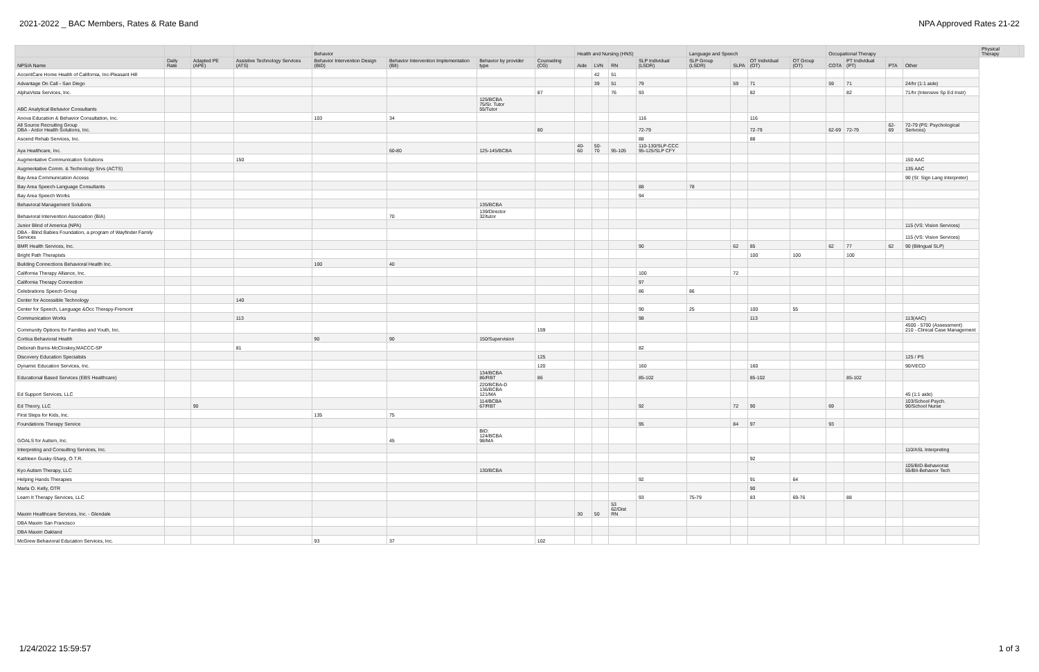2021-2022 _ BAC Members, Rates & Rate Band NPA Approved Rates 21-22
| | | | | Behavior | | | | Health and Nursing (HNS) | | | | Language and Speech | | | | Occupational Therapy | | | | Physical Therapy | |
| --- | --- | --- | --- | --- | --- | --- | --- | --- | --- | --- | --- | --- | --- | --- | --- | --- | --- | --- | --- | --- | --- |
| NPS/A Name | Daily Rate | Adapted PE (APE) | Assistive Technology Services (ATS) | Behavior Intervention Design (BID) | Behavior Intervention Implementation (BII) | Behavior by provider type | Counseling (CG) | Aide | LVN | RN | SLP Individual (LSDR) | SLP Group (LSDR) | SLPA | OT Individual (OT) | OT Group (OT) | COTA | PT Individual (PT) | PTA | Other | | |
| AccentCare Home Health of California, Inc-Pleasant Hill | | | | | | | | | 42 | 51 | | | | | | | | | | | |
| Advantage On Call - San Diego | | | | | | | | | 39 | 51 | 79 | | 59 | 71 | | 59 | 71 | | 24/hr (1:1 aide) | | |
| AlphaVista Services, Inc. | | | | | | | 87 | | | 76 | 93 | | | 82 | | | 82 | | 71/hr (Intensive Sp Ed Instr) | | |
| ABC Analytical Behavior Consultants | | | | | | 125/BCBA 75/Sr. Tutor 55/Tutor | | | | | | | | | | | | | | | |
| Anova Education & Behavior Consultation, Inc. | | | | 103 | 34 | | | | | | 116 | | | 116 | | | | | | | |
| All Source Recruiting Group DBA - Ardor Health Solutions, Inc. | | | | | | | 80 | | | | 72-79 | | | 72-79 | | 62-69 | 72-79 | 62-69 | 72-79 (PS: Psychological Serivces) | | |
| Ascend Rehab Services, Inc. | | | | | | | | | | | 88 | | | 88 | | | | | | | |
| Aya Healthcare, Inc. | | | | | 60-80 | 125-145/BCBA | | 40-60 | 50-70 | 95-105 | 110-130/SLP-CCC 95-125/SLP CFY | | | | | | | | | | |
| Augmentative Communication Solutions | | | 150 | | | | | | | | | | | | | | | | 150 AAC | | |
| Augmentative Comm. & Technology Srvs (ACTS) | | | | | | | | | | | | | | | | | | | 135 AAC | | |
| Bay Area Communication Access | | | | | | | | | | | | | | | | | | | 90 (SI: Sign Lang Interpreter) | | |
| Bay Area Speech-Language Consultants | | | | | | | | | | | 88 | 78 | | | | | | | | | |
| Bay Area Speech Works | | | | | | | | | | | 94 | | | | | | | | | | |
| Behavioral Management Solutions | | | | | | 135/BCBA | | | | | | | | | | | | | | | |
| Behavioral Intervention Association (BIA) | | | | | 70 | 139/Director 32/tutor | | | | | | | | | | | | | | | |
| Junior Blind of America (NPA) | | | | | | | | | | | | | | | | | | | 115 (VS: Vision Services) | | |
| DBA - Blind Babies Foundation, a program of Wayfinder Family Services | | | | | | | | | | | | | | | | | | | 115 (VS: Vision Services) | | |
| BMR Health Services, Inc. | | | | | | | | | | | 90 | | 62 | 85 | | 62 | 77 | 62 | 90 (Bilingual SLP) | | |
| Bright Path Therapists | | | | | | | | | | | | | | 100 | 100 | | 100 | | | | |
| Building Connections Behavioral Health Inc. | | | | 100 | 40 | | | | | | | | | | | | | | | | |
| California Therapy Alliance, Inc. | | | | | | | | | | | 100 | | 72 | | | | | | | | |
| California Therapy Connection | | | | | | | | | | | 97 | | | | | | | | | | |
| Celebrations Speech Group | | | | | | | | | | | 86 | 86 | | | | | | | | | |
| Center for Accessible Technology | | | 140 | | | | | | | | | | | | | | | | | | |
| Center for Speech, Language &Occ Therapy-Fremont | | | | | | | | | | | 90 | 25 | | 100 | 55 | | | | | | |
| Communication Works | | | 113 | | | | | | | | 98 | | | 113 | | | | | 113(AAC) | | |
| Community Options for Families and Youth, Inc. | | | | | | | 159 | | | | | | | | | | | | 4500 - 5700 (Assessment) 210 - Clinical Case Management | | |
| Cortica Behavioral Health | | | | 90 | 90 | 150/Supervision | | | | | | | | | | | | | | | |
| Deborah Burns-McCloskey,MACCC-SP | | | 81 | | | | | | | | 82 | | | | | | | | | | |
| Discovery Education Specialists | | | | | | | 125 | | | | | | | | | | | | 125 / PS | | |
| Dynamic Education Services, Inc. | | | | | | | 120 | | | | 160 | | | 160 | | | | | 90/VECD | | |
| Educational Based Services (EBS Healthcare) | | | | | | 134/BCBA 86/RBT | 86 | | | | 85-102 | | | 85-102 | | | 85-102 | | | | |
| Ed Support Services, LLC | | | | | | 220/BCBA-D 136/BCBA 121/MA | | | | | | | | | | | | | 45 (1:1 aide) | | |
| Ed Theory, LLC | | 90 | | | | 114/BCBA 67/RBT | | | | | 92 | | 72 | 90 | | 69 | | | 103/School Psych. 90/School Nurse | | |
| First Steps for Kids, Inc. | | | | 135 | 75 | | | | | | | | | | | | | | | | |
| Foundations Therapy Service | | | | | | | | | | | 95 | | 84 | 97 | | 93 | | | | | |
| GOALS for Autism, Inc. | | | | | 45 | BID: 124/BCBA 98/MA | | | | | | | | | | | | | | | |
| Interpreting and Consulting Services, Inc. | | | | | | | | | | | | | | | | | | | 110/ASL Interpreting | | |
| Kathleen Gusky-Sharp, O.T.R. | | | | | | | | | | | | | | 92 | | | | | | | |
| Kyo Autism Therapy, LLC | | | | | | 130/BCBA | | | | | | | | | | | | | 105/BID-Behaviorist 55/BII-Behavior Tech | | |
| Helping Hands Therapies | | | | | | | | | | | 92 | | | 91 | 64 | | | | | | |
| Marla O. Kelly, OTR | | | | | | | | | | | | | | 90 | | | | | | | |
| Learn It Therapy Services, LLC | | | | | | | | | | | 93 | 75-79 | | 83 | 69-76 | | 88 | | | | |
| Maxim Healthcare Services, Inc. - Glendale | | | | | | | | 30 | 50 | 53 62/Dist RN | | | | | | | | | | | |
| DBA Maxim San Francisco | | | | | | | | | | | | | | | | | | | | | |
| DBA Maxim Oakland | | | | | | | | | | | | | | | | | | | | | |
| McGrew Behavioral Education Services, Inc. | | | | 93 | 37 | | 102 | | | | | | | | | | | | | | |
1/24/2022 15:59:57 1 of 3